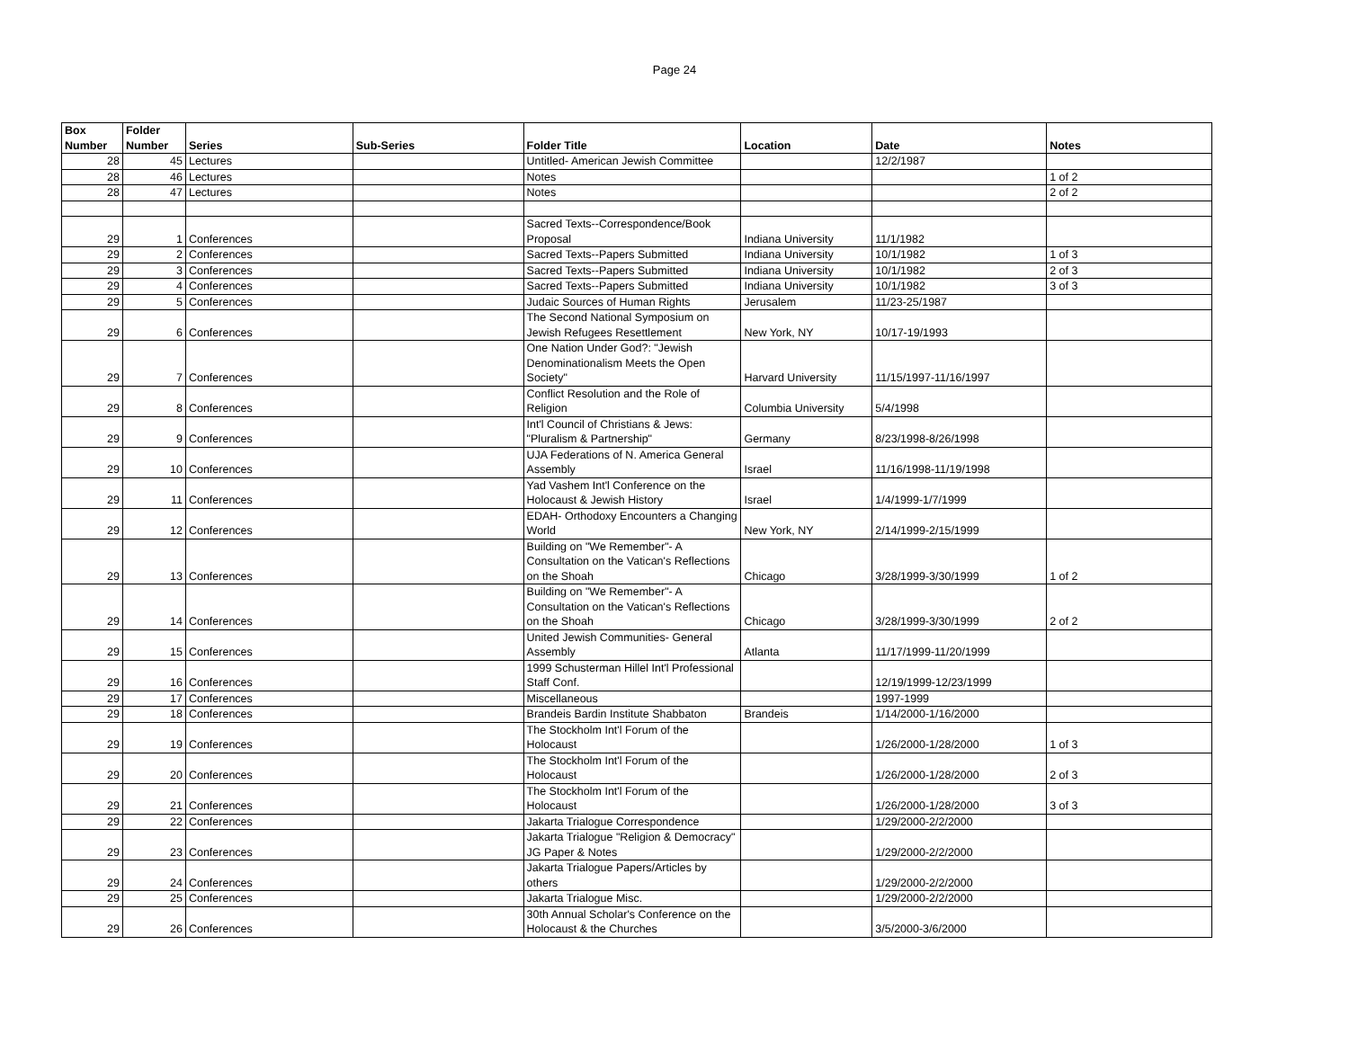Page 24
| Box Number | Folder Number | Series | Sub-Series | Folder Title | Location | Date | Notes |
| --- | --- | --- | --- | --- | --- | --- | --- |
| 28 | 45 | Lectures | | Untitled- American Jewish Committee | | 12/2/1987 | |
| 28 | 46 | Lectures | | Notes | | | 1 of 2 |
| 28 | 47 | Lectures | | Notes | | | 2 of 2 |
| 29 | 1 | Conferences | | Sacred Texts--Correspondence/Book Proposal | Indiana University | 11/1/1982 | |
| 29 | 2 | Conferences | | Sacred Texts--Papers Submitted | Indiana University | 10/1/1982 | 1 of 3 |
| 29 | 3 | Conferences | | Sacred Texts--Papers Submitted | Indiana University | 10/1/1982 | 2 of 3 |
| 29 | 4 | Conferences | | Sacred Texts--Papers Submitted | Indiana University | 10/1/1982 | 3 of 3 |
| 29 | 5 | Conferences | | Judaic Sources of Human Rights | Jerusalem | 11/23-25/1987 | |
| 29 | 6 | Conferences | | The Second National Symposium on Jewish Refugees Resettlement | New York, NY | 10/17-19/1993 | |
| 29 | 7 | Conferences | | One Nation Under God?: "Jewish Denominationalism Meets the Open Society" | Harvard University | 11/15/1997-11/16/1997 | |
| 29 | 8 | Conferences | | Conflict Resolution and the Role of Religion | Columbia University | 5/4/1998 | |
| 29 | 9 | Conferences | | Int'l Council of Christians & Jews: "Pluralism & Partnership" | Germany | 8/23/1998-8/26/1998 | |
| 29 | 10 | Conferences | | UJA Federations of N. America General Assembly | Israel | 11/16/1998-11/19/1998 | |
| 29 | 11 | Conferences | | Yad Vashem Int'l Conference on the Holocaust & Jewish History | Israel | 1/4/1999-1/7/1999 | |
| 29 | 12 | Conferences | | EDAH- Orthodoxy Encounters a Changing World | New York, NY | 2/14/1999-2/15/1999 | |
| 29 | 13 | Conferences | | Building on "We Remember"- A Consultation on the Vatican's Reflections on the Shoah | Chicago | 3/28/1999-3/30/1999 | 1 of 2 |
| 29 | 14 | Conferences | | Building on "We Remember"- A Consultation on the Vatican's Reflections on the Shoah | Chicago | 3/28/1999-3/30/1999 | 2 of 2 |
| 29 | 15 | Conferences | | United Jewish Communities- General Assembly | Atlanta | 11/17/1999-11/20/1999 | |
| 29 | 16 | Conferences | | 1999 Schusterman Hillel Int'l Professional Staff Conf. | | 12/19/1999-12/23/1999 | |
| 29 | 17 | Conferences | | Miscellaneous | | 1997-1999 | |
| 29 | 18 | Conferences | | Brandeis Bardin Institute Shabbaton | Brandeis | 1/14/2000-1/16/2000 | |
| 29 | 19 | Conferences | | The Stockholm Int'l Forum of the Holocaust | | 1/26/2000-1/28/2000 | 1 of 3 |
| 29 | 20 | Conferences | | The Stockholm Int'l Forum of the Holocaust | | 1/26/2000-1/28/2000 | 2 of 3 |
| 29 | 21 | Conferences | | The Stockholm Int'l Forum of the Holocaust | | 1/26/2000-1/28/2000 | 3 of 3 |
| 29 | 22 | Conferences | | Jakarta Trialogue Correspondence | | 1/29/2000-2/2/2000 | |
| 29 | 23 | Conferences | | Jakarta Trialogue "Religion & Democracy" JG Paper & Notes | | 1/29/2000-2/2/2000 | |
| 29 | 24 | Conferences | | Jakarta Trialogue Papers/Articles by others | | 1/29/2000-2/2/2000 | |
| 29 | 25 | Conferences | | Jakarta Trialogue Misc. | | 1/29/2000-2/2/2000 | |
| 29 | 26 | Conferences | | 30th Annual Scholar's Conference on the Holocaust & the Churches | | 3/5/2000-3/6/2000 | |